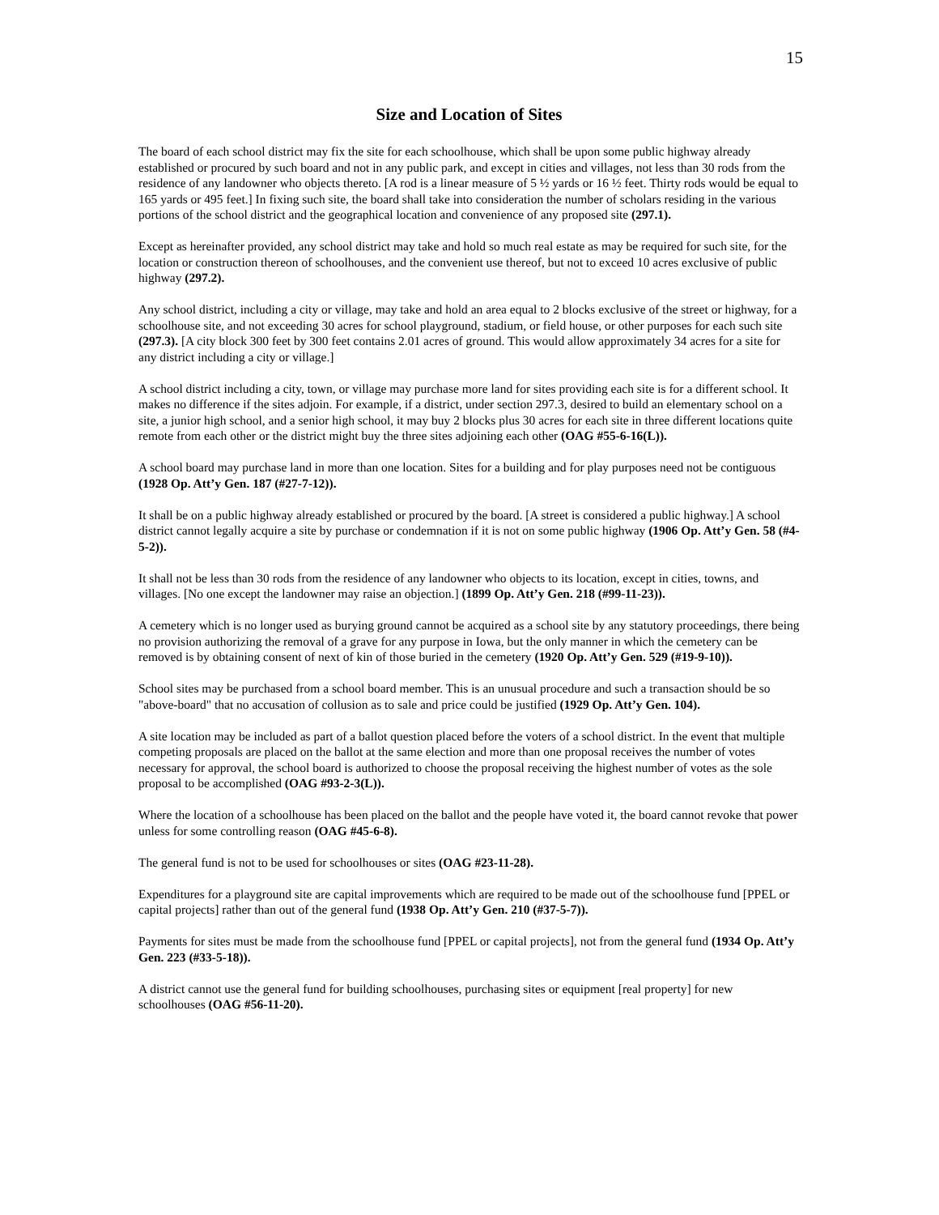15
Size and Location of Sites
The board of each school district may fix the site for each schoolhouse, which shall be upon some public highway already established or procured by such board and not in any public park, and except in cities and villages, not less than 30 rods from the residence of any landowner who objects thereto. [A rod is a linear measure of 5 ½ yards or 16 ½ feet. Thirty rods would be equal to 165 yards or 495 feet.] In fixing such site, the board shall take into consideration the number of scholars residing in the various portions of the school district and the geographical location and convenience of any proposed site (297.1).
Except as hereinafter provided, any school district may take and hold so much real estate as may be required for such site, for the location or construction thereon of schoolhouses, and the convenient use thereof, but not to exceed 10 acres exclusive of public highway (297.2).
Any school district, including a city or village, may take and hold an area equal to 2 blocks exclusive of the street or highway, for a schoolhouse site, and not exceeding 30 acres for school playground, stadium, or field house, or other purposes for each such site (297.3). [A city block 300 feet by 300 feet contains 2.01 acres of ground. This would allow approximately 34 acres for a site for any district including a city or village.]
A school district including a city, town, or village may purchase more land for sites providing each site is for a different school. It makes no difference if the sites adjoin. For example, if a district, under section 297.3, desired to build an elementary school on a site, a junior high school, and a senior high school, it may buy 2 blocks plus 30 acres for each site in three different locations quite remote from each other or the district might buy the three sites adjoining each other (OAG #55-6-16(L)).
A school board may purchase land in more than one location. Sites for a building and for play purposes need not be contiguous (1928 Op. Att’y Gen. 187 (#27-7-12)).
It shall be on a public highway already established or procured by the board. [A street is considered a public highway.] A school district cannot legally acquire a site by purchase or condemnation if it is not on some public highway (1906 Op. Att’y Gen. 58 (#4-5-2)).
It shall not be less than 30 rods from the residence of any landowner who objects to its location, except in cities, towns, and villages. [No one except the landowner may raise an objection.] (1899 Op. Att’y Gen. 218 (#99-11-23)).
A cemetery which is no longer used as burying ground cannot be acquired as a school site by any statutory proceedings, there being no provision authorizing the removal of a grave for any purpose in Iowa, but the only manner in which the cemetery can be removed is by obtaining consent of next of kin of those buried in the cemetery (1920 Op. Att’y Gen. 529 (#19-9-10)).
School sites may be purchased from a school board member. This is an unusual procedure and such a transaction should be so "above-board" that no accusation of collusion as to sale and price could be justified (1929 Op. Att’y Gen. 104).
A site location may be included as part of a ballot question placed before the voters of a school district. In the event that multiple competing proposals are placed on the ballot at the same election and more than one proposal receives the number of votes necessary for approval, the school board is authorized to choose the proposal receiving the highest number of votes as the sole proposal to be accomplished (OAG #93-2-3(L)).
Where the location of a schoolhouse has been placed on the ballot and the people have voted it, the board cannot revoke that power unless for some controlling reason (OAG #45-6-8).
The general fund is not to be used for schoolhouses or sites (OAG #23-11-28).
Expenditures for a playground site are capital improvements which are required to be made out of the schoolhouse fund [PPEL or capital projects] rather than out of the general fund (1938 Op. Att’y Gen. 210 (#37-5-7)).
Payments for sites must be made from the schoolhouse fund [PPEL or capital projects], not from the general fund (1934 Op. Att’y Gen. 223 (#33-5-18)).
A district cannot use the general fund for building schoolhouses, purchasing sites or equipment [real property] for new schoolhouses (OAG #56-11-20).